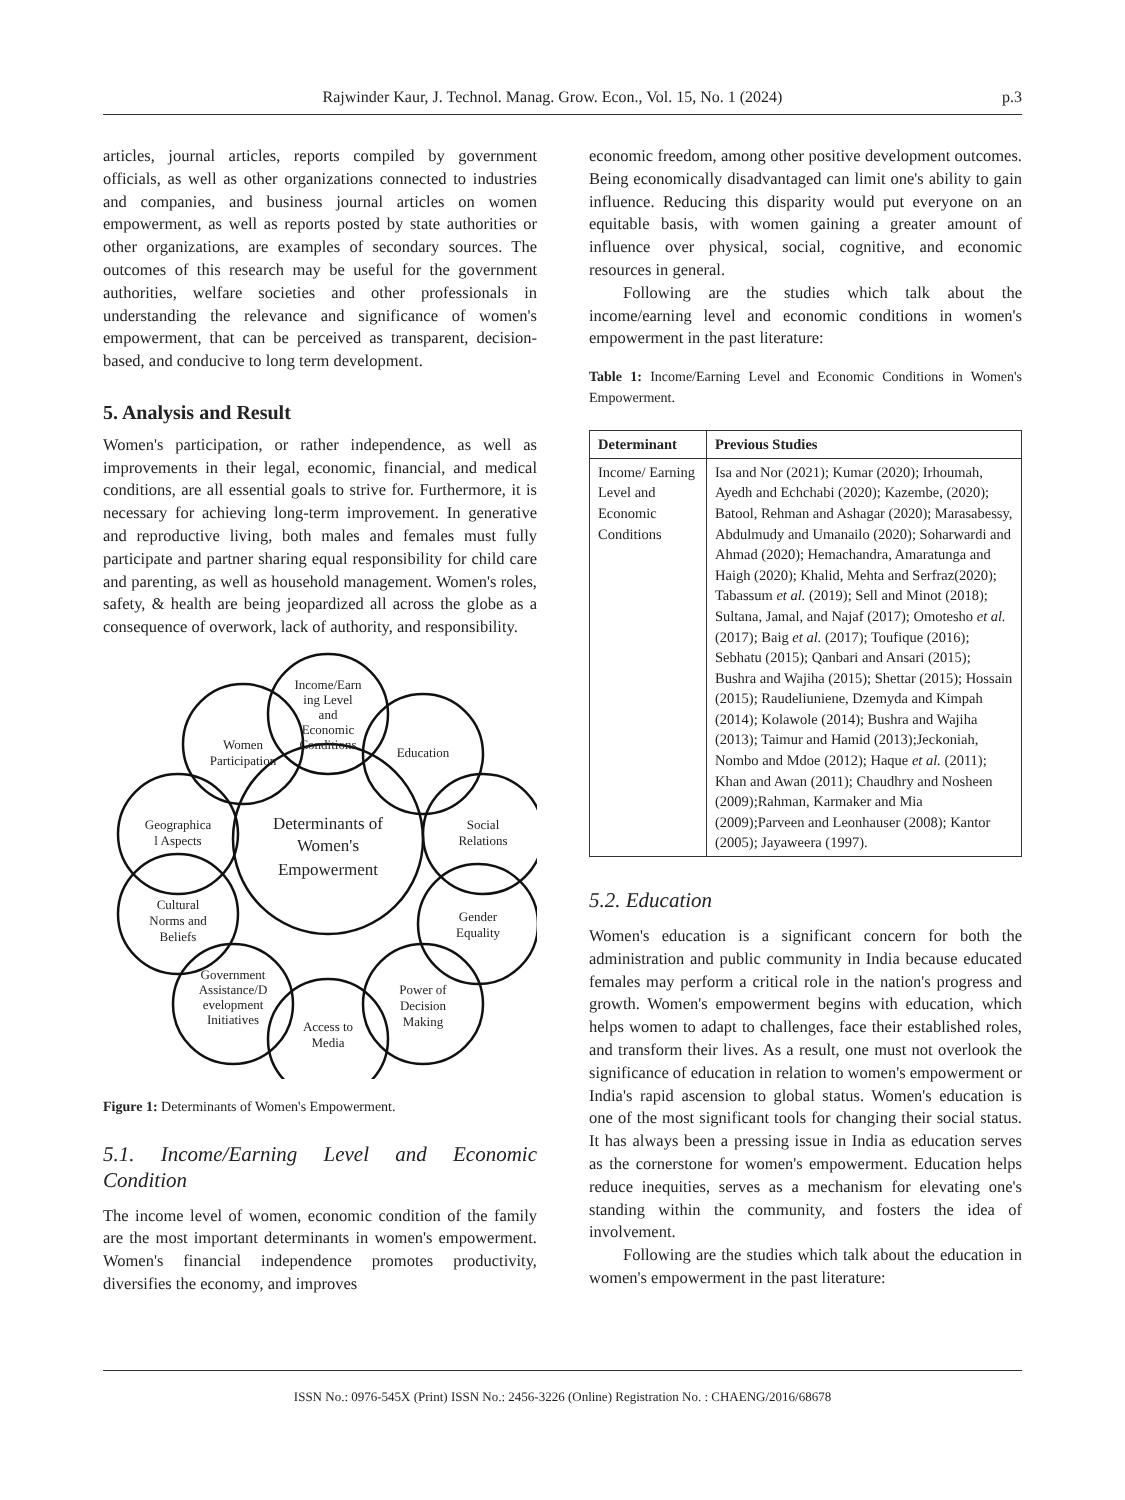Rajwinder Kaur, J. Technol. Manag. Grow. Econ., Vol. 15, No. 1 (2024) p.3
articles, journal articles, reports compiled by government officials, as well as other organizations connected to industries and companies, and business journal articles on women empowerment, as well as reports posted by state authorities or other organizations, are examples of secondary sources. The outcomes of this research may be useful for the government authorities, welfare societies and other professionals in understanding the relevance and significance of women's empowerment, that can be perceived as transparent, decision-based, and conducive to long term development.
5. Analysis and Result
Women's participation, or rather independence, as well as improvements in their legal, economic, financial, and medical conditions, are all essential goals to strive for. Furthermore, it is necessary for achieving long-term improvement. In generative and reproductive living, both males and females must fully participate and partner sharing equal responsibility for child care and parenting, as well as household management. Women's roles, safety, & health are being jeopardized all across the globe as a consequence of overwork, lack of authority, and responsibility.
Determinants of
Women's
Empowerment
Income/Earn
ing Level
and
Economic
Conditions
Education
Social
Relations
Gender
Equality
Power of
Decision
Making
Access to
Media
Government
Assistance/D
evelopment
Initiatives
Cultural
Norms and
Beliefs
Geographica
l Aspects
Women
Participation
Figure 1: Determinants of Women's Empowerment.
5.1. Income/Earning Level and Economic Condition
The income level of women, economic condition of the family are the most important determinants in women's empowerment. Women's financial independence promotes productivity, diversifies the economy, and improves
economic freedom, among other positive development outcomes. Being economically disadvantaged can limit one's ability to gain influence. Reducing this disparity would put everyone on an equitable basis, with women gaining a greater amount of influence over physical, social, cognitive, and economic resources in general.
Following are the studies which talk about the income/earning level and economic conditions in women's empowerment in the past literature:
Table 1: Income/Earning Level and Economic Conditions in Women's Empowerment.
| Determinant | Previous Studies |
| --- | --- |
| Income/ Earning Level and Economic Conditions | Isa and Nor (2021); Kumar (2020); Irhoumah, Ayedh and Echchabi (2020); Kazembe, (2020); Batool, Rehman and Ashagar (2020); Marasabessy, Abdulmudy and Umanailo (2020); Soharwardi and Ahmad (2020); Hemachandra, Amaratunga and Haigh (2020); Khalid, Mehta and Serfraz(2020); Tabassum et al. (2019); Sell and Minot (2018); Sultana, Jamal, and Najaf (2017); Omotesho et al. (2017); Baig et al. (2017); Toufique (2016); Sebhatu (2015); Qanbari and Ansari (2015); Bushra and Wajiha (2015); Shettar (2015); Hossain (2015); Raudeliuniene, Dzemyda and Kimpah (2014); Kolawole (2014); Bushra and Wajiha (2013); Taimur and Hamid (2013);Jeckoniah, Nombo and Mdoe (2012); Haque et al. (2011); Khan and Awan (2011); Chaudhry and Nosheen (2009);Rahman, Karmaker and Mia (2009);Parveen and Leonhauser (2008); Kantor (2005); Jayaweera (1997). |
5.2. Education
Women's education is a significant concern for both the administration and public community in India because educated females may perform a critical role in the nation's progress and growth. Women's empowerment begins with education, which helps women to adapt to challenges, face their established roles, and transform their lives. As a result, one must not overlook the significance of education in relation to women's empowerment or India's rapid ascension to global status. Women's education is one of the most significant tools for changing their social status. It has always been a pressing issue in India as education serves as the cornerstone for women's empowerment. Education helps reduce inequities, serves as a mechanism for elevating one's standing within the community, and fosters the idea of involvement.
Following are the studies which talk about the education in women's empowerment in the past literature:
ISSN No.: 0976-545X (Print) ISSN No.: 2456-3226 (Online) Registration No. : CHAENG/2016/68678